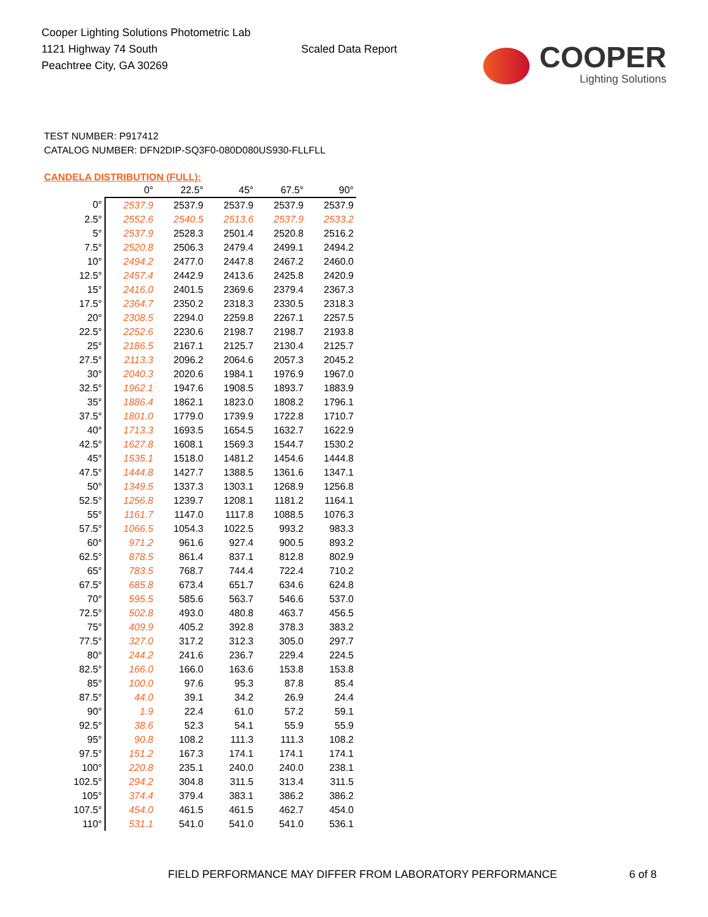Cooper Lighting Solutions Photometric Lab
1121 Highway 74 South
Peachtree City, GA 30269
Scaled Data Report
COOPER
Lighting Solutions
TEST NUMBER: P917412
CATALOG NUMBER: DFN2DIP-SQ3F0-080D080US930-FLLFLL
CANDELA DISTRIBUTION (FULL):
| | 0° | 22.5° | 45° | 67.5° | 90° |
| --- | --- | --- | --- | --- | --- |
| 0° | 2537.9 | 2537.9 | 2537.9 | 2537.9 | 2537.9 |
| 2.5° | 2552.6 | 2540.5 | 2513.6 | 2537.9 | 2533.2 |
| 5° | 2537.9 | 2528.3 | 2501.4 | 2520.8 | 2516.2 |
| 7.5° | 2520.8 | 2506.3 | 2479.4 | 2499.1 | 2494.2 |
| 10° | 2494.2 | 2477.0 | 2447.8 | 2467.2 | 2460.0 |
| 12.5° | 2457.4 | 2442.9 | 2413.6 | 2425.8 | 2420.9 |
| 15° | 2416.0 | 2401.5 | 2369.6 | 2379.4 | 2367.3 |
| 17.5° | 2364.7 | 2350.2 | 2318.3 | 2330.5 | 2318.3 |
| 20° | 2308.5 | 2294.0 | 2259.8 | 2267.1 | 2257.5 |
| 22.5° | 2252.6 | 2230.6 | 2198.7 | 2198.7 | 2193.8 |
| 25° | 2186.5 | 2167.1 | 2125.7 | 2130.4 | 2125.7 |
| 27.5° | 2113.3 | 2096.2 | 2064.6 | 2057.3 | 2045.2 |
| 30° | 2040.3 | 2020.6 | 1984.1 | 1976.9 | 1967.0 |
| 32.5° | 1962.1 | 1947.6 | 1908.5 | 1893.7 | 1883.9 |
| 35° | 1886.4 | 1862.1 | 1823.0 | 1808.2 | 1796.1 |
| 37.5° | 1801.0 | 1779.0 | 1739.9 | 1722.8 | 1710.7 |
| 40° | 1713.3 | 1693.5 | 1654.5 | 1632.7 | 1622.9 |
| 42.5° | 1627.8 | 1608.1 | 1569.3 | 1544.7 | 1530.2 |
| 45° | 1535.1 | 1518.0 | 1481.2 | 1454.6 | 1444.8 |
| 47.5° | 1444.8 | 1427.7 | 1388.5 | 1361.6 | 1347.1 |
| 50° | 1349.5 | 1337.3 | 1303.1 | 1268.9 | 1256.8 |
| 52.5° | 1256.8 | 1239.7 | 1208.1 | 1181.2 | 1164.1 |
| 55° | 1161.7 | 1147.0 | 1117.8 | 1088.5 | 1076.3 |
| 57.5° | 1066.5 | 1054.3 | 1022.5 | 993.2 | 983.3 |
| 60° | 971.2 | 961.6 | 927.4 | 900.5 | 893.2 |
| 62.5° | 878.5 | 861.4 | 837.1 | 812.8 | 802.9 |
| 65° | 783.5 | 768.7 | 744.4 | 722.4 | 710.2 |
| 67.5° | 685.8 | 673.4 | 651.7 | 634.6 | 624.8 |
| 70° | 595.5 | 585.6 | 563.7 | 546.6 | 537.0 |
| 72.5° | 502.8 | 493.0 | 480.8 | 463.7 | 456.5 |
| 75° | 409.9 | 405.2 | 392.8 | 378.3 | 383.2 |
| 77.5° | 327.0 | 317.2 | 312.3 | 305.0 | 297.7 |
| 80° | 244.2 | 241.6 | 236.7 | 229.4 | 224.5 |
| 82.5° | 166.0 | 166.0 | 163.6 | 153.8 | 153.8 |
| 85° | 100.0 | 97.6 | 95.3 | 87.8 | 85.4 |
| 87.5° | 44.0 | 39.1 | 34.2 | 26.9 | 24.4 |
| 90° | 1.9 | 22.4 | 61.0 | 57.2 | 59.1 |
| 92.5° | 38.6 | 52.3 | 54.1 | 55.9 | 55.9 |
| 95° | 90.8 | 108.2 | 111.3 | 111.3 | 108.2 |
| 97.5° | 151.2 | 167.3 | 174.1 | 174.1 | 174.1 |
| 100° | 220.8 | 235.1 | 240.0 | 240.0 | 238.1 |
| 102.5° | 294.2 | 304.8 | 311.5 | 313.4 | 311.5 |
| 105° | 374.4 | 379.4 | 383.1 | 386.2 | 386.2 |
| 107.5° | 454.0 | 461.5 | 461.5 | 462.7 | 454.0 |
| 110° | 531.1 | 541.0 | 541.0 | 541.0 | 536.1 |
FIELD PERFORMANCE MAY DIFFER FROM LABORATORY PERFORMANCE
6 of 8